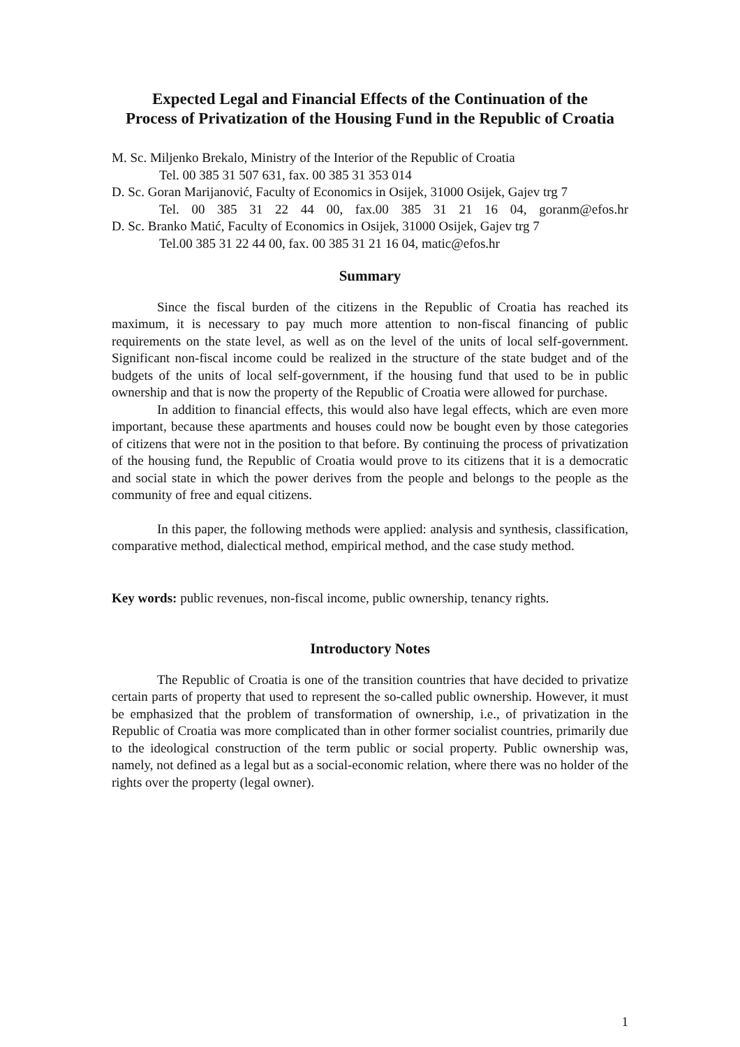Expected Legal and Financial Effects of the Continuation of the Process of Privatization of the Housing Fund in the Republic of Croatia
M. Sc. Miljenko Brekalo, Ministry of the Interior of the Republic of Croatia
Tel. 00 385 31 507 631, fax. 00 385 31 353 014
D. Sc. Goran Marijanović, Faculty of Economics in Osijek, 31000 Osijek, Gajev trg 7
Tel. 00 385 31 22 44 00, fax.00 385 31 21 16 04, goranm@efos.hr
D. Sc. Branko Matić, Faculty of Economics in Osijek, 31000 Osijek, Gajev trg 7
Tel.00 385 31 22 44 00, fax. 00 385 31 21 16 04, matic@efos.hr
Summary
Since the fiscal burden of the citizens in the Republic of Croatia has reached its maximum, it is necessary to pay much more attention to non-fiscal financing of public requirements on the state level, as well as on the level of the units of local self-government. Significant non-fiscal income could be realized in the structure of the state budget and of the budgets of the units of local self-government, if the housing fund that used to be in public ownership and that is now the property of the Republic of Croatia were allowed for purchase.
In addition to financial effects, this would also have legal effects, which are even more important, because these apartments and houses could now be bought even by those categories of citizens that were not in the position to that before. By continuing the process of privatization of the housing fund, the Republic of Croatia would prove to its citizens that it is a democratic and social state in which the power derives from the people and belongs to the people as the community of free and equal citizens.
In this paper, the following methods were applied: analysis and synthesis, classification, comparative method, dialectical method, empirical method, and the case study method.
Key words: public revenues, non-fiscal income, public ownership, tenancy rights.
Introductory Notes
The Republic of Croatia is one of the transition countries that have decided to privatize certain parts of property that used to represent the so-called public ownership. However, it must be emphasized that the problem of transformation of ownership, i.e., of privatization in the Republic of Croatia was more complicated than in other former socialist countries, primarily due to the ideological construction of the term public or social property. Public ownership was, namely, not defined as a legal but as a social-economic relation, where there was no holder of the rights over the property (legal owner).
1